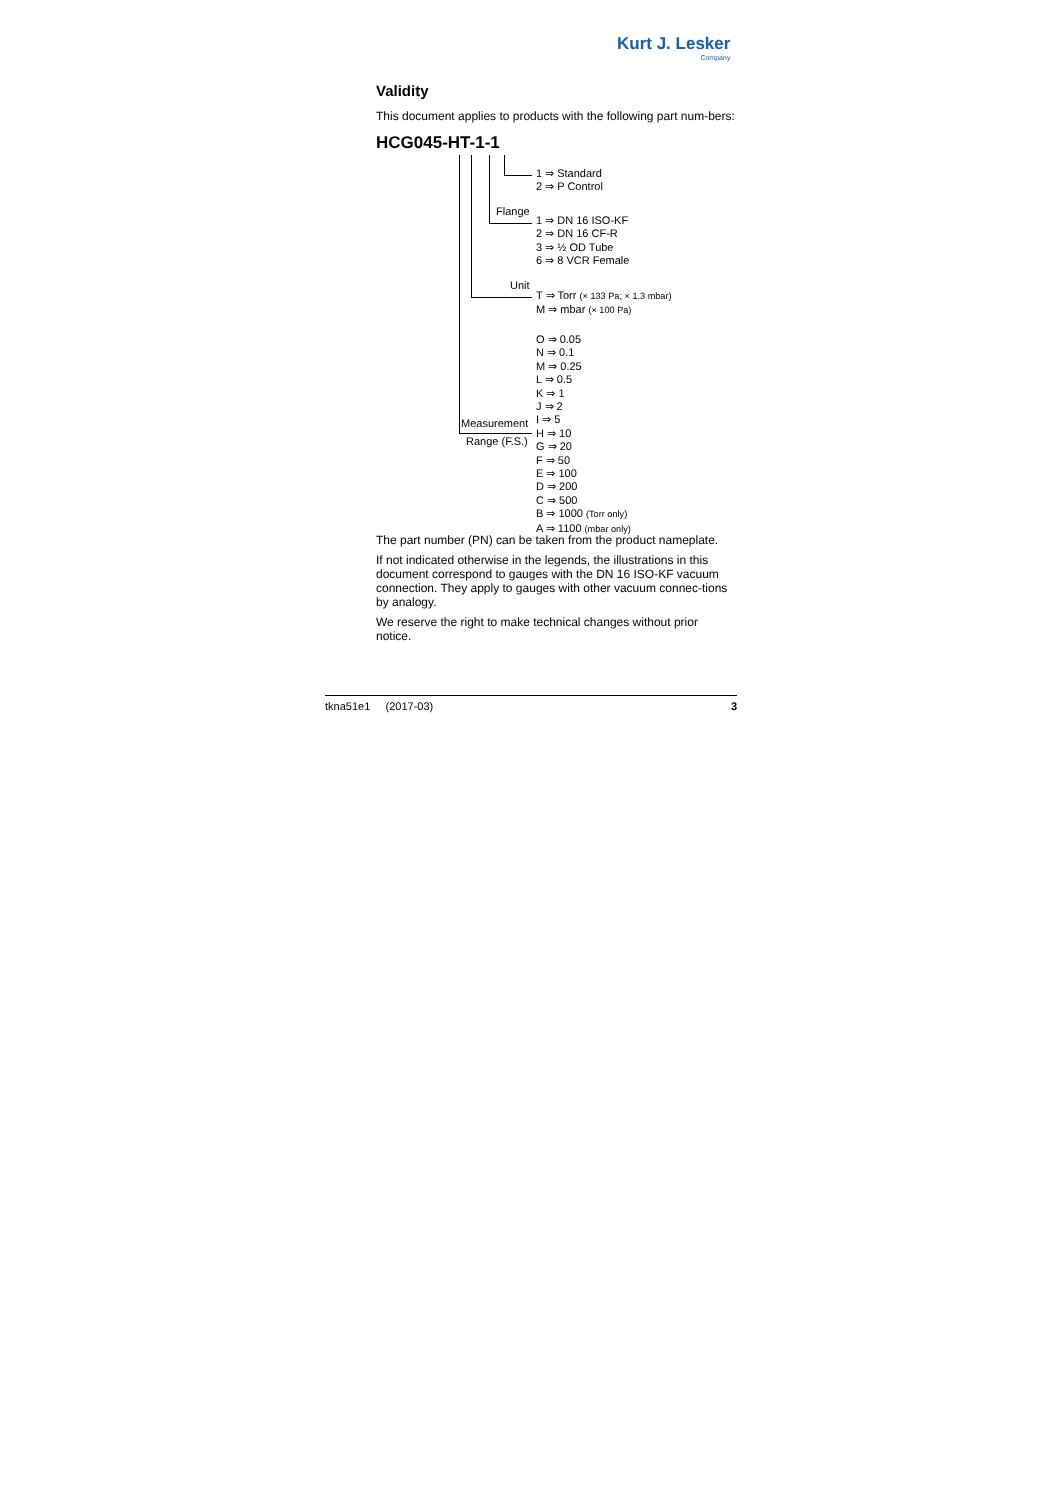Kurt J. Lesker
Company
Validity
This document applies to products with the following part num-bers:
HCG045-HT-1-1
1 ⇒ Standard
2 ⇒ P Control
Flange
1 ⇒ DN 16 ISO-KF
2 ⇒ DN 16 CF-R
3 ⇒ ½ OD Tube
6 ⇒ 8 VCR Female
Unit
T ⇒ Torr (× 133 Pa; × 1.3 mbar)
M ⇒ mbar (× 100 Pa)
Measurement
Range (F.S.)
O ⇒ 0.05
N ⇒ 0.1
M ⇒ 0.25
L ⇒ 0.5
K ⇒ 1
J ⇒ 2
I ⇒ 5
H ⇒ 10
G ⇒ 20
F ⇒ 50
E ⇒ 100
D ⇒ 200
C ⇒ 500
B ⇒ 1000 (Torr only)
A ⇒ 1100 (mbar only)
The part number (PN) can be taken from the product nameplate.
If not indicated otherwise in the legends, the illustrations in this document correspond to gauges with the DN 16 ISO-KF vacuum connection. They apply to gauges with other vacuum connec-tions by analogy.
We reserve the right to make technical changes without prior notice.
tkna51e1 (2017-03) 3